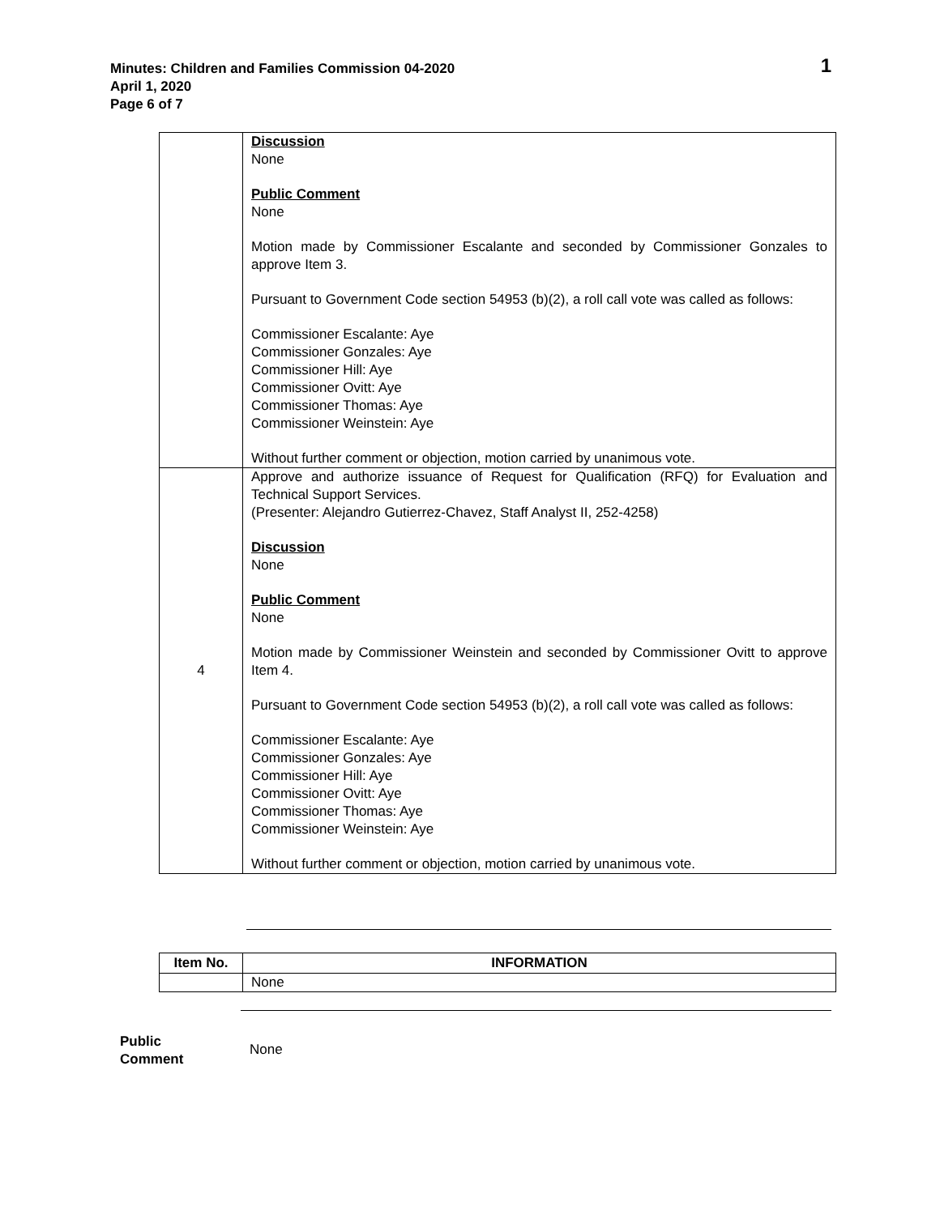Minutes: Children and Families Commission 04-2020
April 1, 2020
Page 6 of 7
1
| | Discussion None Public Comment None Motion made by Commissioner Escalante and seconded by Commissioner Gonzales to approve Item 3. Pursuant to Government Code section 54953 (b)(2), a roll call vote was called as follows: Commissioner Escalante: Aye Commissioner Gonzales: Aye Commissioner Hill: Aye Commissioner Ovitt: Aye Commissioner Thomas: Aye Commissioner Weinstein: Aye Without further comment or objection, motion carried by unanimous vote. |
| 4 | Approve and authorize issuance of Request for Qualification (RFQ) for Evaluation and Technical Support Services. (Presenter: Alejandro Gutierrez-Chavez, Staff Analyst II, 252-4258) Discussion None Public Comment None Motion made by Commissioner Weinstein and seconded by Commissioner Ovitt to approve Item 4. Pursuant to Government Code section 54953 (b)(2), a roll call vote was called as follows: Commissioner Escalante: Aye Commissioner Gonzales: Aye Commissioner Hill: Aye Commissioner Ovitt: Aye Commissioner Thomas: Aye Commissioner Weinstein: Aye Without further comment or objection, motion carried by unanimous vote. |
| Item No. | INFORMATION |
| --- | --- |
| | None |
Public
Comment None